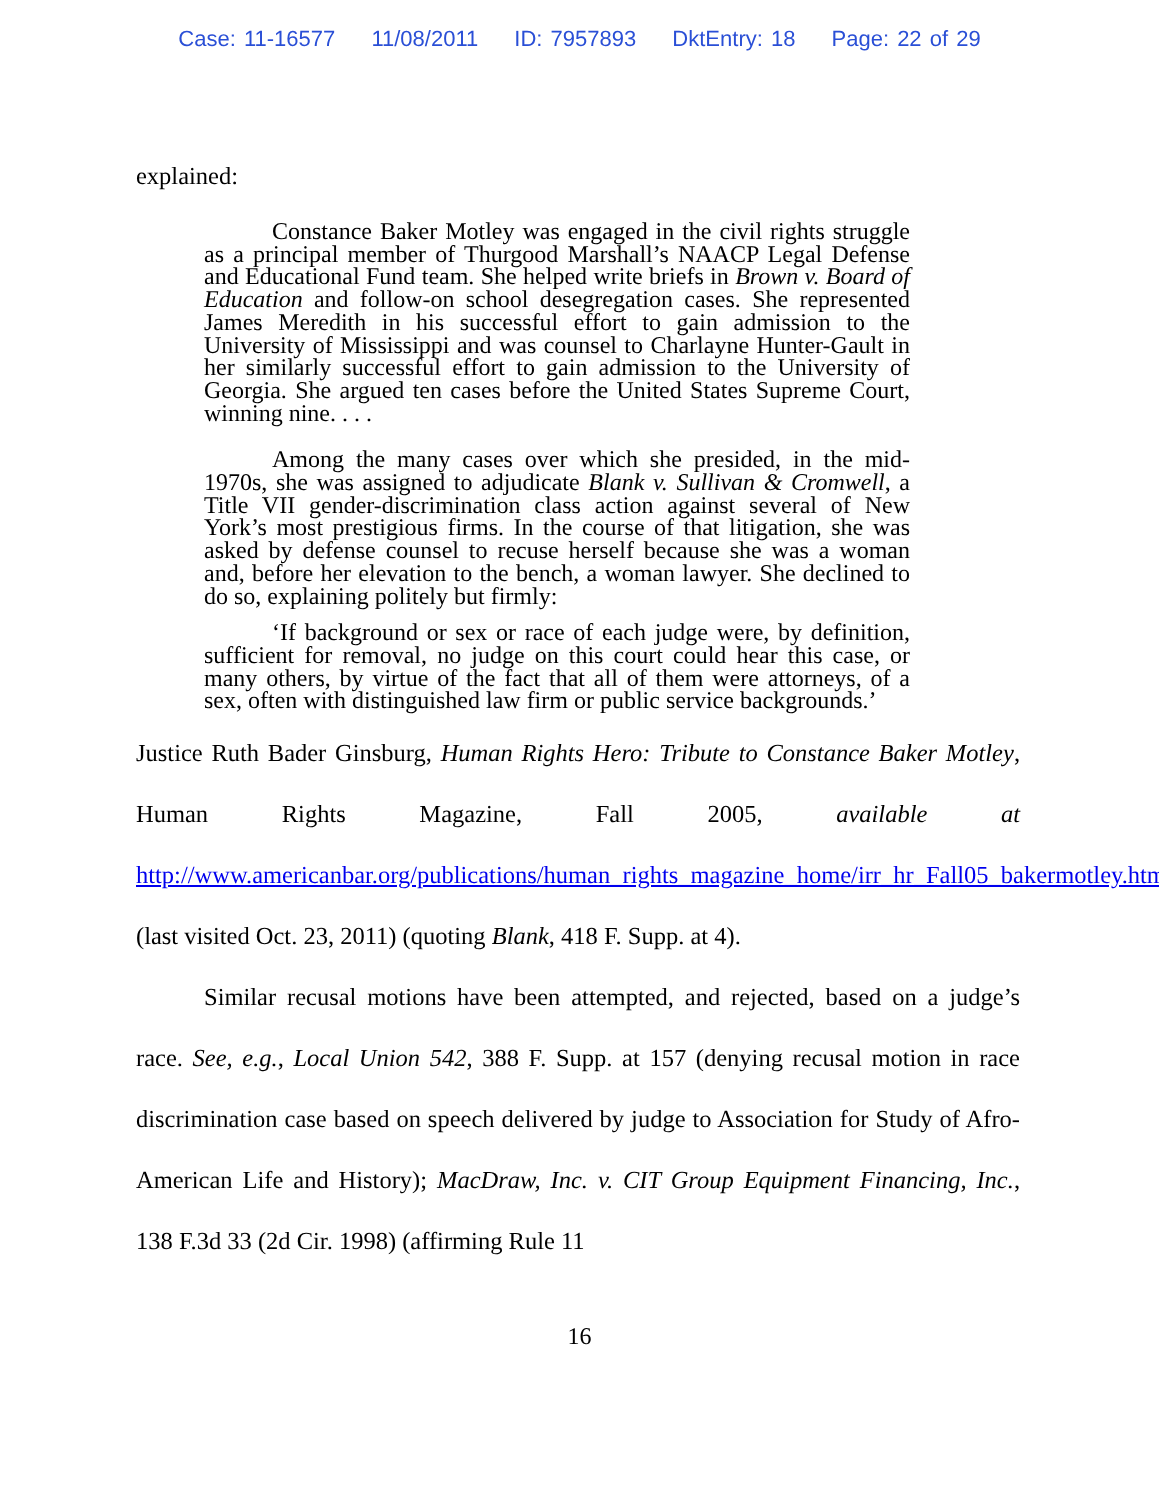Case: 11-16577 11/08/2011 ID: 7957893 DktEntry: 18 Page: 22 of 29
explained:
Constance Baker Motley was engaged in the civil rights struggle as a principal member of Thurgood Marshall’s NAACP Legal Defense and Educational Fund team. She helped write briefs in Brown v. Board of Education and follow-on school desegregation cases. She represented James Meredith in his successful effort to gain admission to the University of Mississippi and was counsel to Charlayne Hunter-Gault in her similarly successful effort to gain admission to the University of Georgia. She argued ten cases before the United States Supreme Court, winning nine. . . .
Among the many cases over which she presided, in the mid-1970s, she was assigned to adjudicate Blank v. Sullivan & Cromwell, a Title VII gender-discrimination class action against several of New York’s most prestigious firms. In the course of that litigation, she was asked by defense counsel to recuse herself because she was a woman and, before her elevation to the bench, a woman lawyer. She declined to do so, explaining politely but firmly:
‘If background or sex or race of each judge were, by definition, sufficient for removal, no judge on this court could hear this case, or many others, by virtue of the fact that all of them were attorneys, of a sex, often with distinguished law firm or public service backgrounds.’
Justice Ruth Bader Ginsburg, Human Rights Hero: Tribute to Constance Baker Motley, Human Rights Magazine, Fall 2005, available at http://www.americanbar.org/publications/human_rights_magazine_home/irr_hr_Fall05_bakermotley.html (last visited Oct. 23, 2011) (quoting Blank, 418 F. Supp. at 4).
Similar recusal motions have been attempted, and rejected, based on a judge’s race. See, e.g., Local Union 542, 388 F. Supp. at 157 (denying recusal motion in race discrimination case based on speech delivered by judge to Association for Study of Afro-American Life and History); MacDraw, Inc. v. CIT Group Equipment Financing, Inc., 138 F.3d 33 (2d Cir. 1998) (affirming Rule 11
16